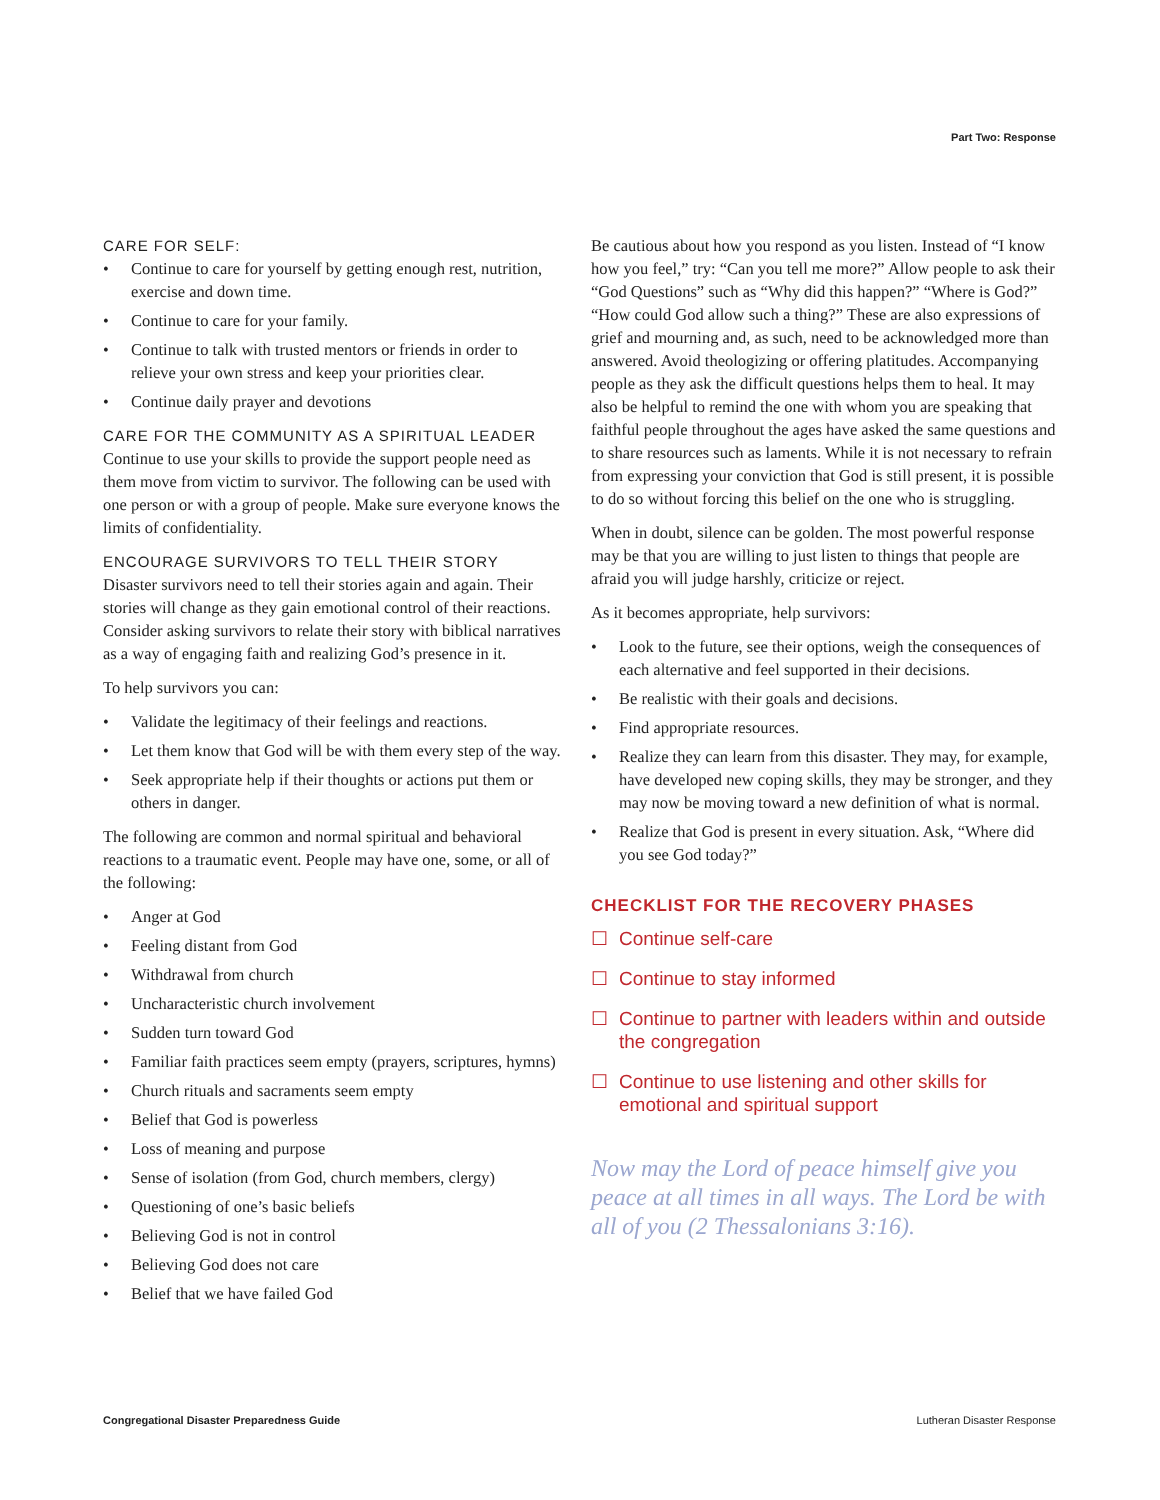Part Two: Response
CARE FOR SELF:
• Continue to care for yourself by getting enough rest, nutrition, exercise and down time.
• Continue to care for your family.
• Continue to talk with trusted mentors or friends in order to relieve your own stress and keep your priorities clear.
• Continue daily prayer and devotions
CARE FOR THE COMMUNITY AS A SPIRITUAL LEADER
Continue to use your skills to provide the support people need as them move from victim to survivor. The following can be used with one person or with a group of people. Make sure everyone knows the limits of confidentiality.
ENCOURAGE SURVIVORS TO TELL THEIR STORY
Disaster survivors need to tell their stories again and again. Their stories will change as they gain emotional control of their reactions. Consider asking survivors to relate their story with biblical narratives as a way of engaging faith and realizing God’s presence in it.
To help survivors you can:
• Validate the legitimacy of their feelings and reactions.
• Let them know that God will be with them every step of the way.
• Seek appropriate help if their thoughts or actions put them or others in danger.
The following are common and normal spiritual and behavioral reactions to a traumatic event. People may have one, some, or all of the following:
• Anger at God
• Feeling distant from God
• Withdrawal from church
• Uncharacteristic church involvement
• Sudden turn toward God
• Familiar faith practices seem empty (prayers, scriptures, hymns)
• Church rituals and sacraments seem empty
• Belief that God is powerless
• Loss of meaning and purpose
• Sense of isolation (from God, church members, clergy)
• Questioning of one’s basic beliefs
• Believing God is not in control
• Believing God does not care
• Belief that we have failed God
Be cautious about how you respond as you listen. Instead of “I know how you feel,” try: “Can you tell me more?” Allow people to ask their “God Questions” such as “Why did this happen?” “Where is God?” “How could God allow such a thing?” These are also expressions of grief and mourning and, as such, need to be acknowledged more than answered. Avoid theologizing or offering platitudes. Accompanying people as they ask the difficult questions helps them to heal. It may also be helpful to remind the one with whom you are speaking that faithful people throughout the ages have asked the same questions and to share resources such as laments. While it is not necessary to refrain from expressing your conviction that God is still present, it is possible to do so without forcing this belief on the one who is struggling.
When in doubt, silence can be golden. The most powerful response may be that you are willing to just listen to things that people are afraid you will judge harshly, criticize or reject.
As it becomes appropriate, help survivors:
• Look to the future, see their options, weigh the consequences of each alternative and feel supported in their decisions.
• Be realistic with their goals and decisions.
• Find appropriate resources.
• Realize they can learn from this disaster. They may, for example, have developed new coping skills, they may be stronger, and they may now be moving toward a new definition of what is normal.
• Realize that God is present in every situation. Ask, “Where did you see God today?”
CHECKLIST FOR THE RECOVERY PHASES
☐ Continue self-care
☐ Continue to stay informed
☐ Continue to partner with leaders within and outside the congregation
☐ Continue to use listening and other skills for emotional and spiritual support
Now may the Lord of peace himself give you peace at all times in all ways. The Lord be with all of you (2 Thessalonians 3:16).
Congregational Disaster Preparedness Guide
Lutheran Disaster Response